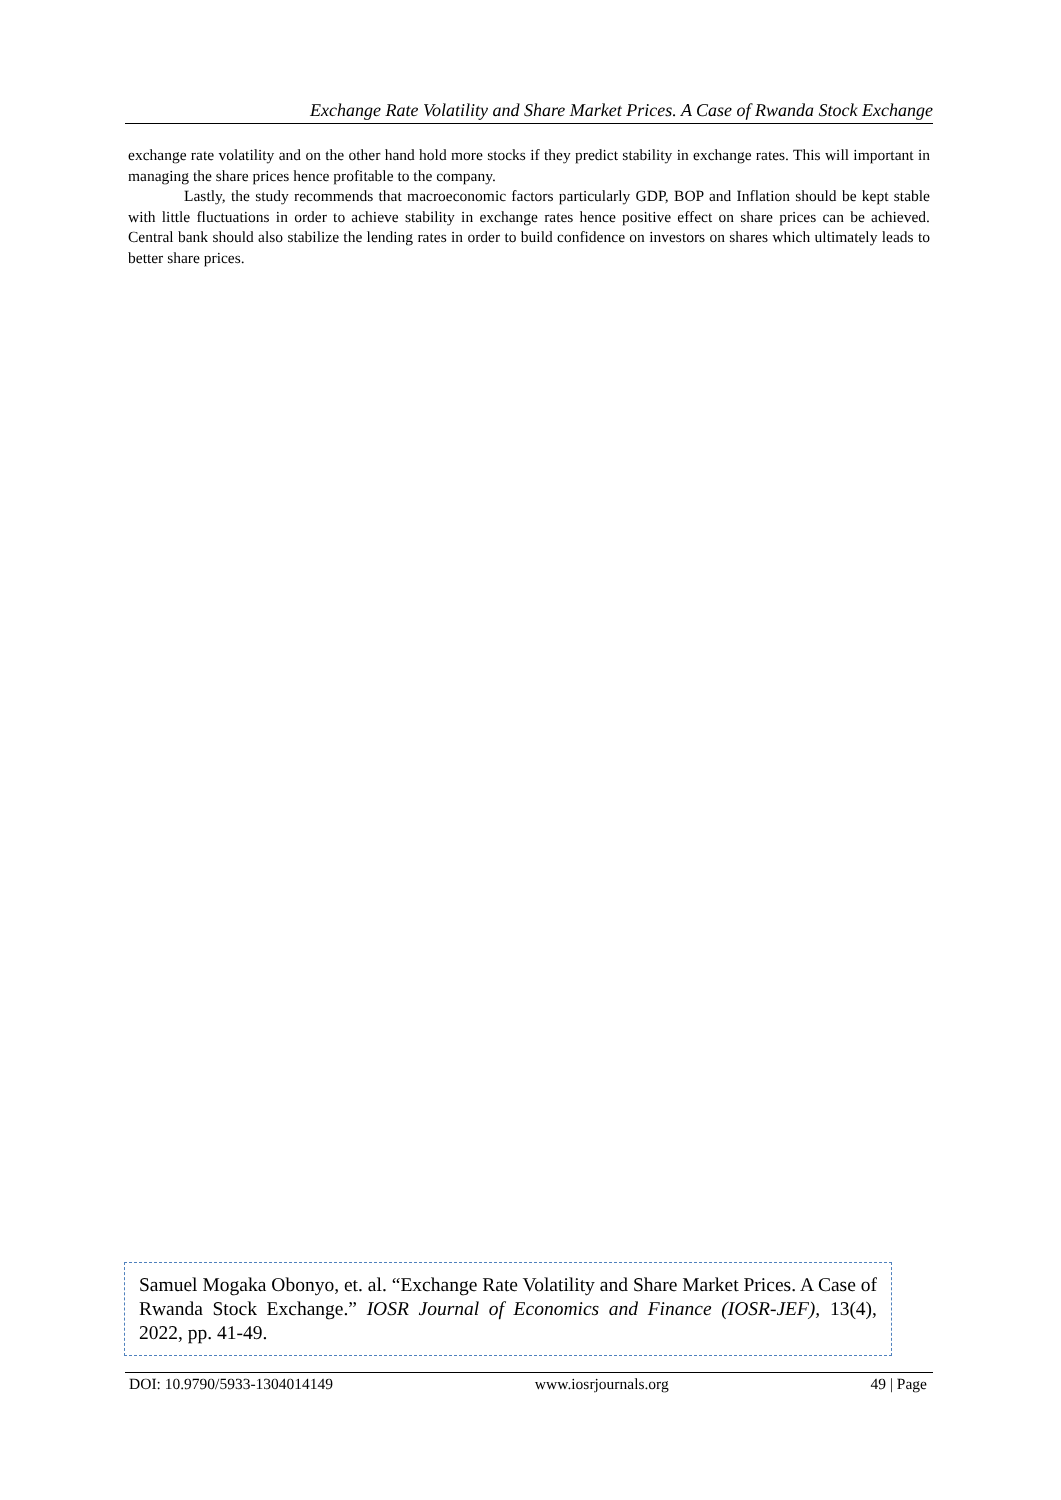Exchange Rate Volatility and Share Market Prices. A Case of Rwanda Stock Exchange
exchange rate volatility and on the other hand hold more stocks if they predict stability in exchange rates. This will important in managing the share prices hence profitable to the company.
Lastly, the study recommends that macroeconomic factors particularly GDP, BOP and Inflation should be kept stable with little fluctuations in order to achieve stability in exchange rates hence positive effect on share prices can be achieved. Central bank should also stabilize the lending rates in order to build confidence on investors on shares which ultimately leads to better share prices.
Samuel Mogaka Obonyo, et. al. “Exchange Rate Volatility and Share Market Prices. A Case of Rwanda Stock Exchange.” IOSR Journal of Economics and Finance (IOSR-JEF), 13(4), 2022, pp. 41-49.
DOI: 10.9790/5933-1304014149 www.iosrjournals.org 49 | Page